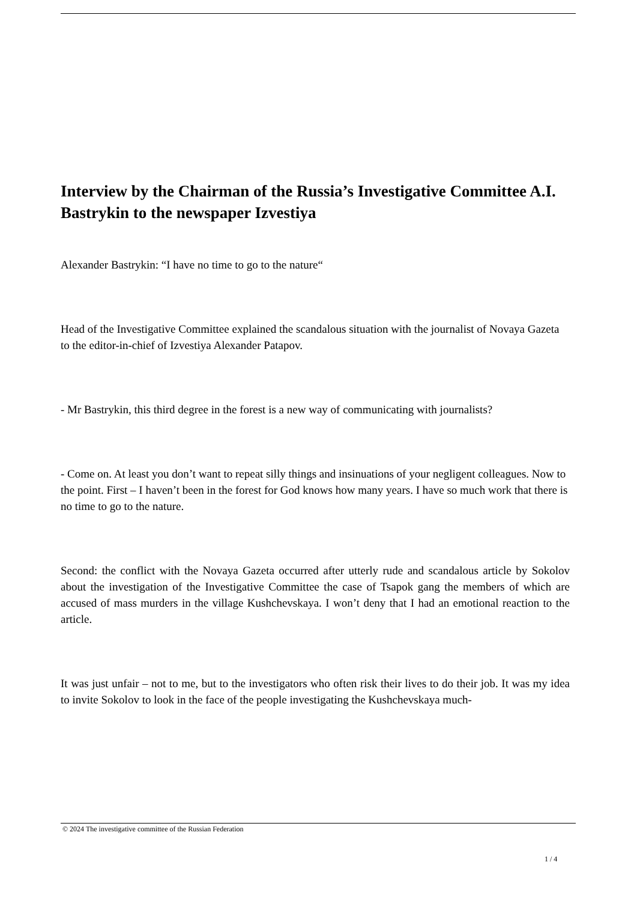Interview by the Chairman of the Russia’s Investigative Committee A.I. Bastrykin to the newspaper Izvestiya
Alexander Bastrykin: “I have no time to go to the nature“
Head of the Investigative Committee explained the scandalous situation with the journalist of Novaya Gazeta to the editor-in-chief of Izvestiya Alexander Patapov.
- Mr Bastrykin, this third degree in the forest is a new way of communicating with journalists?
- Come on. At least you don’t want to repeat silly things and insinuations of your negligent colleagues. Now to the point. First – I haven’t been in the forest for God knows how many years. I have so much work that there is no time to go to the nature.
Second: the conflict with the Novaya Gazeta occurred after utterly rude and scandalous article by Sokolov about the investigation of the Investigative Committee the case of Tsapok gang the members of which are accused of mass murders in the village Kushchevskaya. I won’t deny that I had an emotional reaction to the article.
It was just unfair – not to me, but to the investigators who often risk their lives to do their job. It was my idea to invite Sokolov to look in the face of the people investigating the Kushchevskaya much-
© 2024 The investigative committee of the Russian Federation
1 / 4